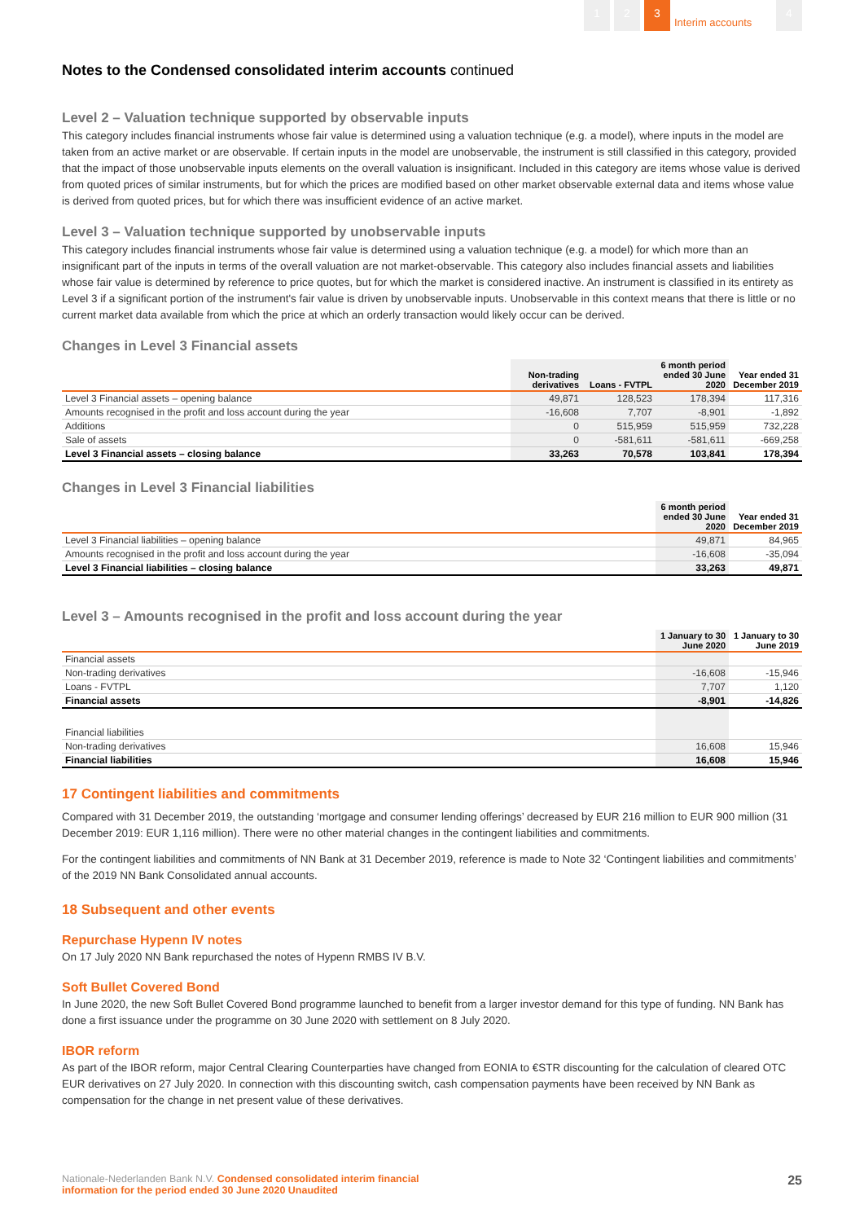1 2 3
Interim accounts
4
Notes to the Condensed consolidated interim accounts continued
Level 2 – Valuation technique supported by observable inputs
This category includes financial instruments whose fair value is determined using a valuation technique (e.g. a model), where inputs in the model are taken from an active market or are observable. If certain inputs in the model are unobservable, the instrument is still classified in this category, provided that the impact of those unobservable inputs elements on the overall valuation is insignificant. Included in this category are items whose value is derived from quoted prices of similar instruments, but for which the prices are modified based on other market observable external data and items whose value is derived from quoted prices, but for which there was insufficient evidence of an active market.
Level 3 – Valuation technique supported by unobservable inputs
This category includes financial instruments whose fair value is determined using a valuation technique (e.g. a model) for which more than an insignificant part of the inputs in terms of the overall valuation are not market-observable. This category also includes financial assets and liabilities whose fair value is determined by reference to price quotes, but for which the market is considered inactive. An instrument is classified in its entirety as Level 3 if a significant portion of the instrument's fair value is driven by unobservable inputs. Unobservable in this context means that there is little or no current market data available from which the price at which an orderly transaction would likely occur can be derived.
Changes in Level 3 Financial assets
| | Non-trading derivatives | Loans - FVTPL | 6 month period ended 30 June 2020 | Year ended 31 December 2019 |
| --- | --- | --- | --- | --- |
| Level 3 Financial assets – opening balance | 49,871 | 128,523 | 178,394 | 117,316 |
| Amounts recognised in the profit and loss account during the year | -16,608 | 7,707 | -8,901 | -1,892 |
| Additions | 0 | 515,959 | 515,959 | 732,228 |
| Sale of assets | 0 | -581,611 | -581,611 | -669,258 |
| Level 3 Financial assets – closing balance | 33,263 | 70,578 | 103,841 | 178,394 |
Changes in Level 3 Financial liabilities
| | 6 month period ended 30 June 2020 | Year ended 31 December 2019 |
| --- | --- | --- |
| Level 3 Financial liabilities – opening balance | 49,871 | 84,965 |
| Amounts recognised in the profit and loss account during the year | -16,608 | -35,094 |
| Level 3 Financial liabilities – closing balance | 33,263 | 49,871 |
Level 3 – Amounts recognised in the profit and loss account during the year
| | 1 January to 30 June 2020 | 1 January to 30 June 2019 |
| --- | --- | --- |
| Financial assets | | |
| Non-trading derivatives | -16,608 | -15,946 |
| Loans - FVTPL | 7,707 | 1,120 |
| Financial assets | -8,901 | -14,826 |
| Financial liabilities | | |
| Non-trading derivatives | 16,608 | 15,946 |
| Financial liabilities | 16,608 | 15,946 |
17 Contingent liabilities and commitments
Compared with 31 December 2019, the outstanding ‘mortgage and consumer lending offerings’ decreased by EUR 216 million to EUR 900 million (31 December 2019: EUR 1,116 million). There were no other material changes in the contingent liabilities and commitments.
For the contingent liabilities and commitments of NN Bank at 31 December 2019, reference is made to Note 32 ‘Contingent liabilities and commitments’ of the 2019 NN Bank Consolidated annual accounts.
18 Subsequent and other events
Repurchase Hypenn IV notes
On 17 July 2020 NN Bank repurchased the notes of Hypenn RMBS IV B.V.
Soft Bullet Covered Bond
In June 2020, the new Soft Bullet Covered Bond programme launched to benefit from a larger investor demand for this type of funding. NN Bank has done a first issuance under the programme on 30 June 2020 with settlement on 8 July 2020.
IBOR reform
As part of the IBOR reform, major Central Clearing Counterparties have changed from EONIA to €STR discounting for the calculation of cleared OTC EUR derivatives on 27 July 2020. In connection with this discounting switch, cash compensation payments have been received by NN Bank as compensation for the change in net present value of these derivatives.
Nationale-Nederlanden Bank N.V. Condensed consolidated interim financial
information for the period ended 30 June 2020 Unaudited
25